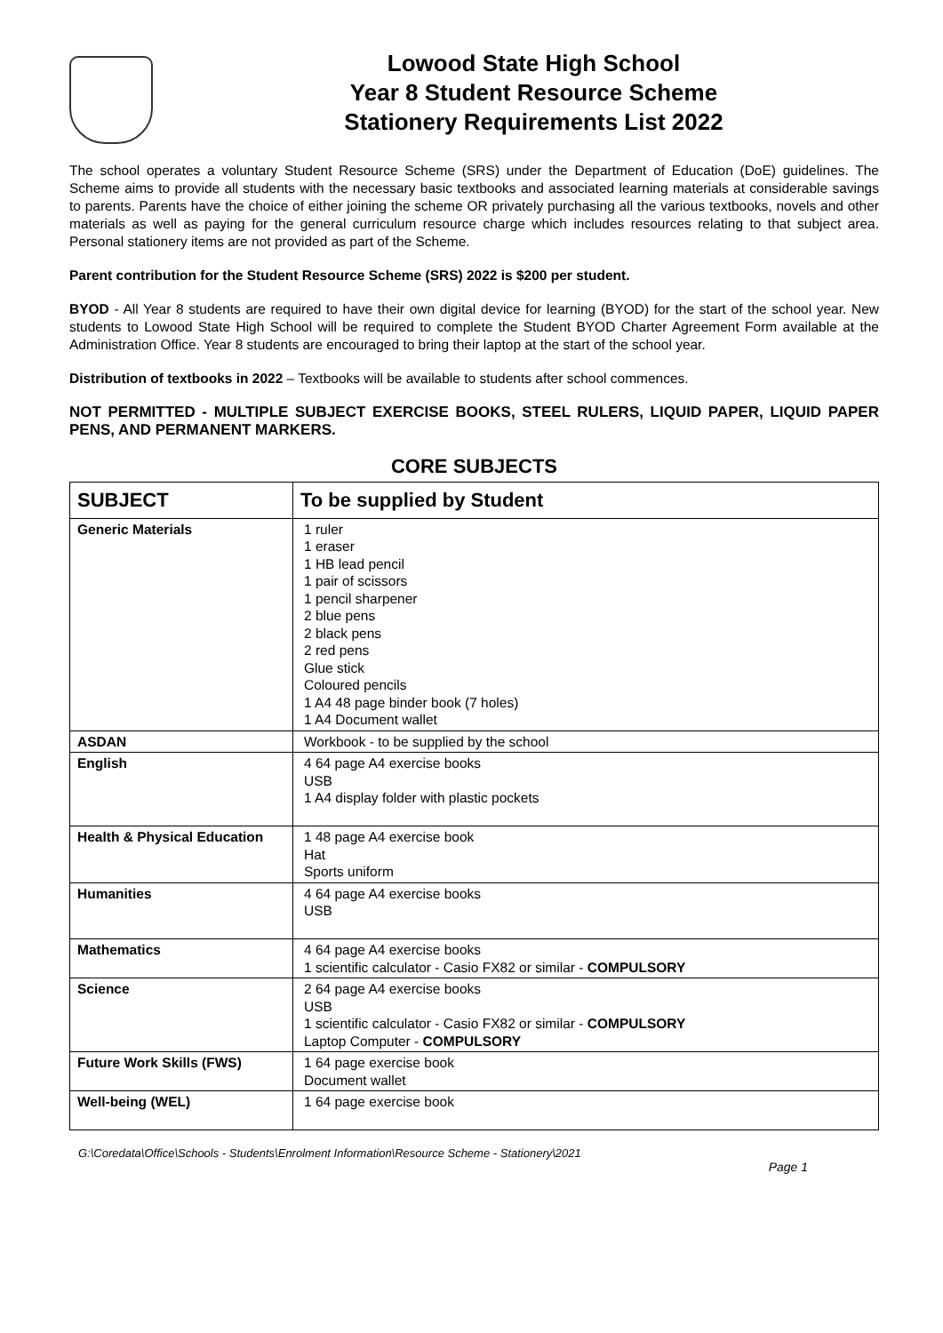Lowood State High School
Year 8 Student Resource Scheme
Stationery Requirements List 2022
The school operates a voluntary Student Resource Scheme (SRS) under the Department of Education (DoE) guidelines. The Scheme aims to provide all students with the necessary basic textbooks and associated learning materials at considerable savings to parents. Parents have the choice of either joining the scheme OR privately purchasing all the various textbooks, novels and other materials as well as paying for the general curriculum resource charge which includes resources relating to that subject area. Personal stationery items are not provided as part of the Scheme.
Parent contribution for the Student Resource Scheme (SRS) 2022 is $200 per student.
BYOD - All Year 8 students are required to have their own digital device for learning (BYOD) for the start of the school year. New students to Lowood State High School will be required to complete the Student BYOD Charter Agreement Form available at the Administration Office. Year 8 students are encouraged to bring their laptop at the start of the school year.
Distribution of textbooks in 2022 – Textbooks will be available to students after school commences.
NOT PERMITTED - MULTIPLE SUBJECT EXERCISE BOOKS, STEEL RULERS, LIQUID PAPER, LIQUID PAPER PENS, AND PERMANENT MARKERS.
CORE SUBJECTS
| SUBJECT | To be supplied by Student |
| --- | --- |
| Generic Materials | 1 ruler 1 eraser 1 HB lead pencil 1 pair of scissors 1 pencil sharpener 2 blue pens 2 black pens 2 red pens Glue stick Coloured pencils 1 A4 48 page binder book (7 holes) 1 A4 Document wallet |
| ASDAN | Workbook - to be supplied by the school |
| English | 4 64 page A4 exercise books USB 1 A4 display folder with plastic pockets |
| Health & Physical Education | 1 48 page A4 exercise book Hat Sports uniform |
| Humanities | 4 64 page A4 exercise books USB |
| Mathematics | 4 64 page A4 exercise books 1 scientific calculator - Casio FX82 or similar - COMPULSORY |
| Science | 2 64 page A4 exercise books USB 1 scientific calculator - Casio FX82 or similar - COMPULSORY Laptop Computer - COMPULSORY |
| Future Work Skills (FWS) | 1 64 page exercise book Document wallet |
| Well-being (WEL) | 1 64 page exercise book |
G:\Coredata\Office\Schools - Students\Enrolment Information\Resource Scheme - Stationery\2021
Page 1